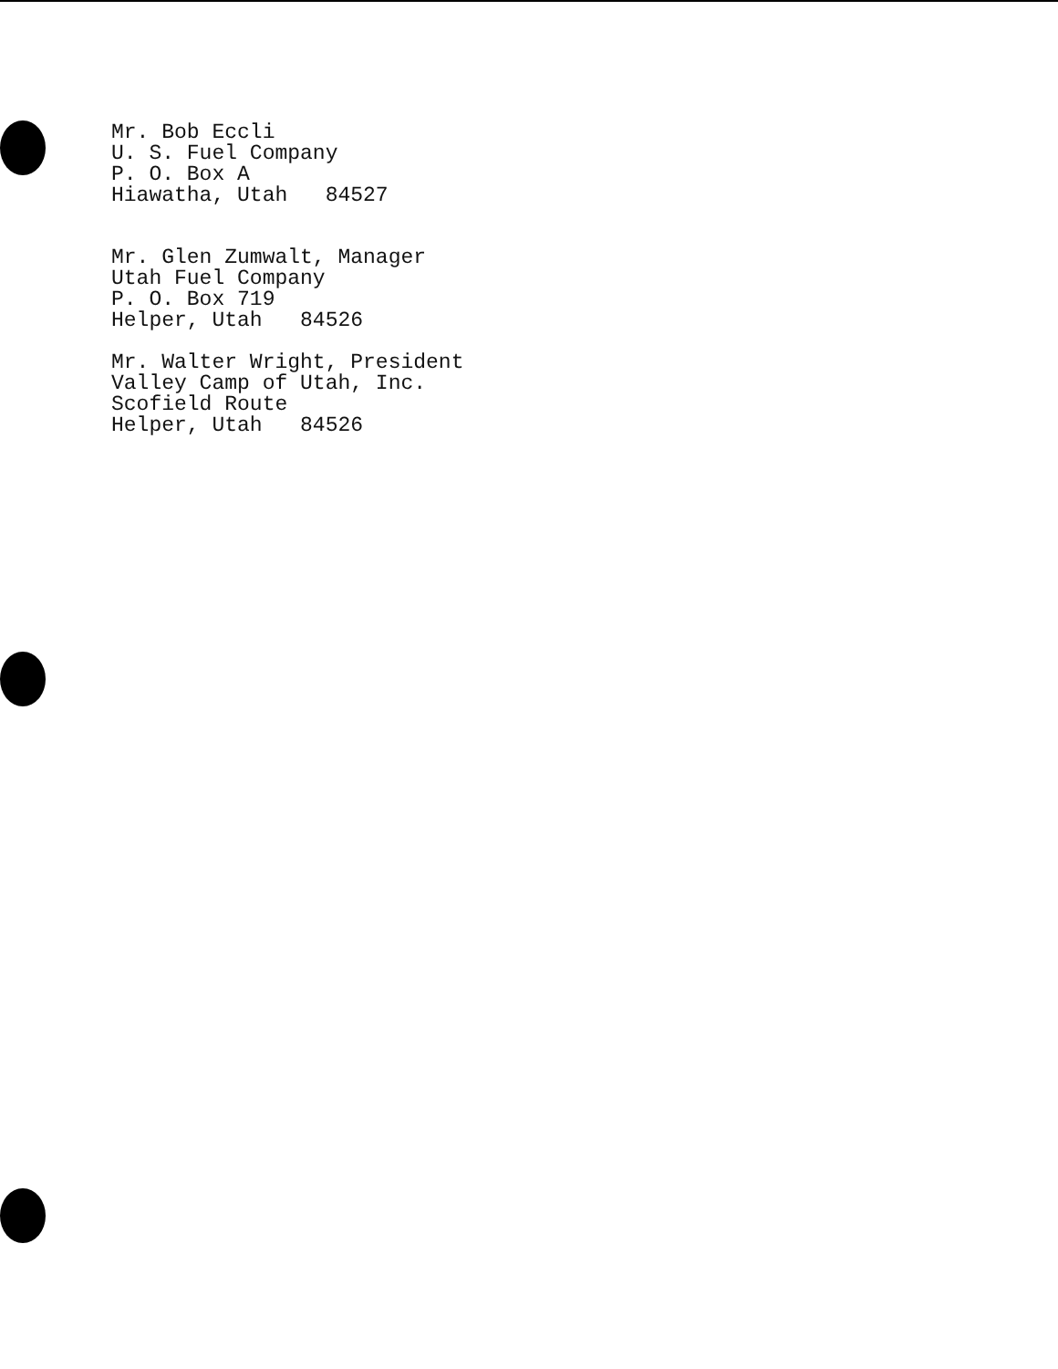Mr. Bob Eccli
U. S. Fuel Company
P. O. Box A
Hiawatha, Utah 84527
Mr. Glen Zumwalt, Manager
Utah Fuel Company
P. O. Box 719
Helper, Utah 84526
Mr. Walter Wright, President
Valley Camp of Utah, Inc.
Scofield Route
Helper, Utah 84526